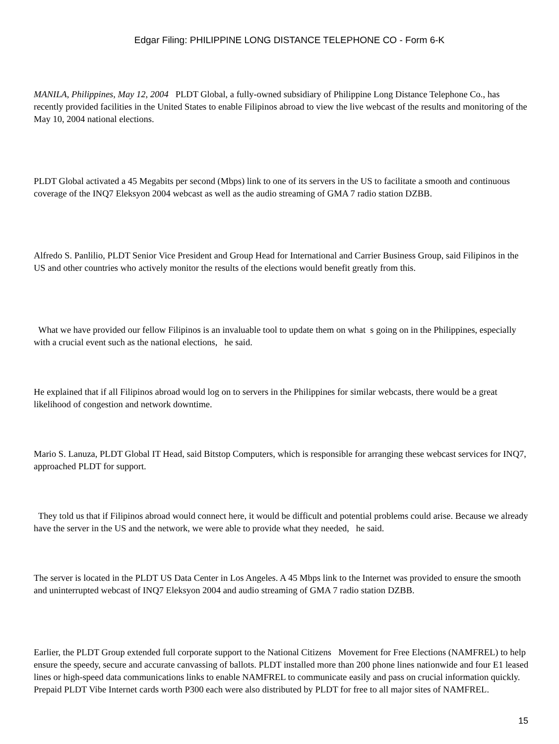Edgar Filing: PHILIPPINE LONG DISTANCE TELEPHONE CO - Form 6-K
MANILA, Philippines, May 12, 2004 PLDT Global, a fully-owned subsidiary of Philippine Long Distance Telephone Co., has recently provided facilities in the United States to enable Filipinos abroad to view the live webcast of the results and monitoring of the May 10, 2004 national elections.
PLDT Global activated a 45 Megabits per second (Mbps) link to one of its servers in the US to facilitate a smooth and continuous coverage of the INQ7 Eleksyon 2004 webcast as well as the audio streaming of GMA 7 radio station DZBB.
Alfredo S. Panlilio, PLDT Senior Vice President and Group Head for International and Carrier Business Group, said Filipinos in the US and other countries who actively monitor the results of the elections would benefit greatly from this.
What we have provided our fellow Filipinos is an invaluable tool to update them on what s going on in the Philippines, especially with a crucial event such as the national elections, he said.
He explained that if all Filipinos abroad would log on to servers in the Philippines for similar webcasts, there would be a great likelihood of congestion and network downtime.
Mario S. Lanuza, PLDT Global IT Head, said Bitstop Computers, which is responsible for arranging these webcast services for INQ7, approached PLDT for support.
They told us that if Filipinos abroad would connect here, it would be difficult and potential problems could arise. Because we already have the server in the US and the network, we were able to provide what they needed, he said.
The server is located in the PLDT US Data Center in Los Angeles. A 45 Mbps link to the Internet was provided to ensure the smooth and uninterrupted webcast of INQ7 Eleksyon 2004 and audio streaming of GMA 7 radio station DZBB.
Earlier, the PLDT Group extended full corporate support to the National Citizens Movement for Free Elections (NAMFREL) to help ensure the speedy, secure and accurate canvassing of ballots. PLDT installed more than 200 phone lines nationwide and four E1 leased lines or high-speed data communications links to enable NAMFREL to communicate easily and pass on crucial information quickly. Prepaid PLDT Vibe Internet cards worth P300 each were also distributed by PLDT for free to all major sites of NAMFREL.
15